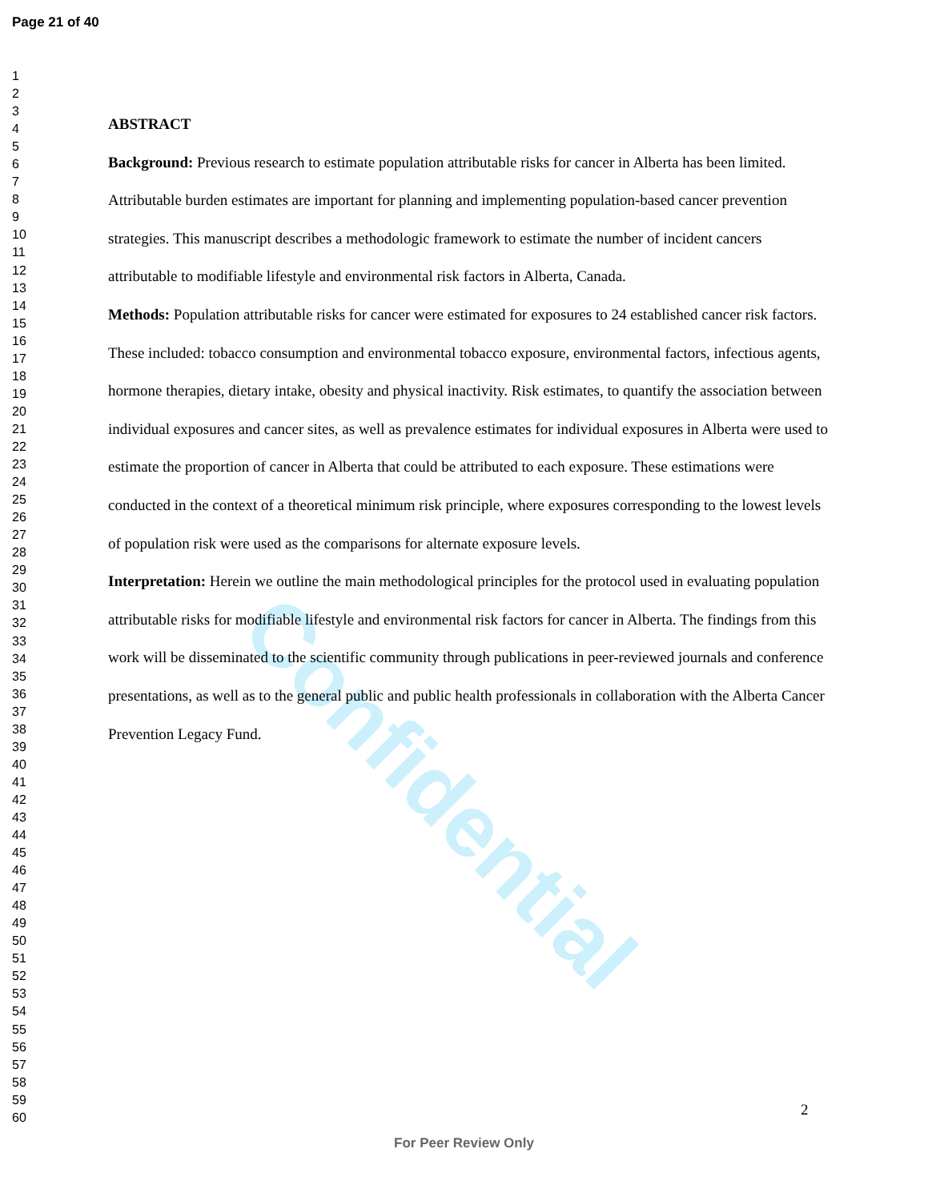Page 21 of 40
Confidential
1
2
3
4
5
6
7
8
9
10
11
12
13
14
15
16
17
18
19
20
21
22
23
24
25
26
27
28
29
30
31
32
33
34
35
36
37
38
39
40
41
42
43
44
45
46
47
48
49
50
51
52
53
54
55
56
57
58
59
60
ABSTRACT
Background: Previous research to estimate population attributable risks for cancer in Alberta has been limited. Attributable burden estimates are important for planning and implementing population-based cancer prevention strategies. This manuscript describes a methodologic framework to estimate the number of incident cancers attributable to modifiable lifestyle and environmental risk factors in Alberta, Canada.
Methods: Population attributable risks for cancer were estimated for exposures to 24 established cancer risk factors. These included: tobacco consumption and environmental tobacco exposure, environmental factors, infectious agents, hormone therapies, dietary intake, obesity and physical inactivity. Risk estimates, to quantify the association between individual exposures and cancer sites, as well as prevalence estimates for individual exposures in Alberta were used to estimate the proportion of cancer in Alberta that could be attributed to each exposure. These estimations were conducted in the context of a theoretical minimum risk principle, where exposures corresponding to the lowest levels of population risk were used as the comparisons for alternate exposure levels.
Interpretation: Herein we outline the main methodological principles for the protocol used in evaluating population attributable risks for modifiable lifestyle and environmental risk factors for cancer in Alberta. The findings from this work will be disseminated to the scientific community through publications in peer-reviewed journals and conference presentations, as well as to the general public and public health professionals in collaboration with the Alberta Cancer Prevention Legacy Fund.
2
For Peer Review Only